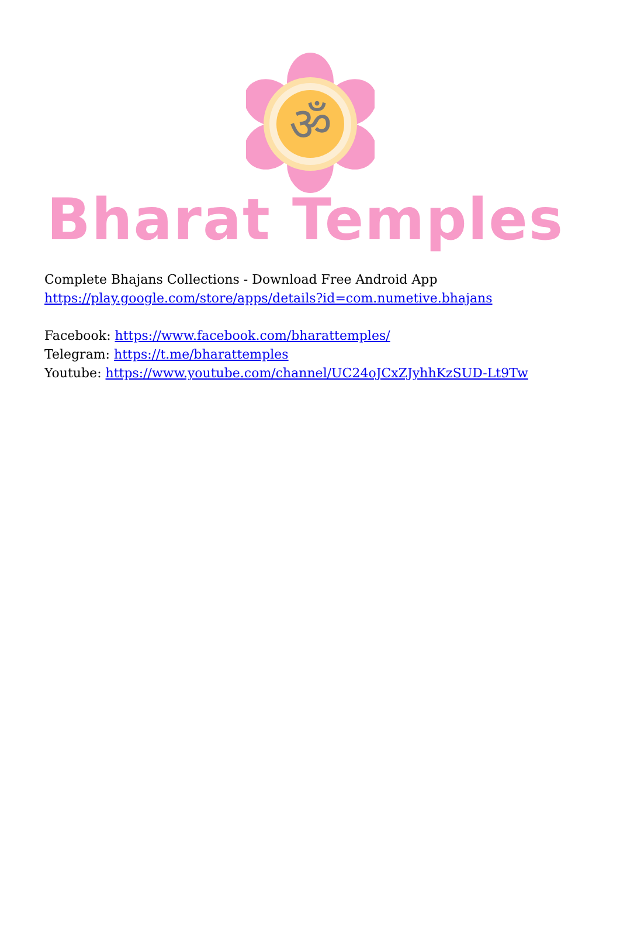ॐ
Bharat Temples
Complete Bhajans Collections - Download Free Android App
https://play.google.com/store/apps/details?id=com.numetive.bhajans
Facebook: https://www.facebook.com/bharattemples/
Telegram: https://t.me/bharattemples
Youtube: https://www.youtube.com/channel/UC24oJCxZJyhhKzSUD-Lt9Tw